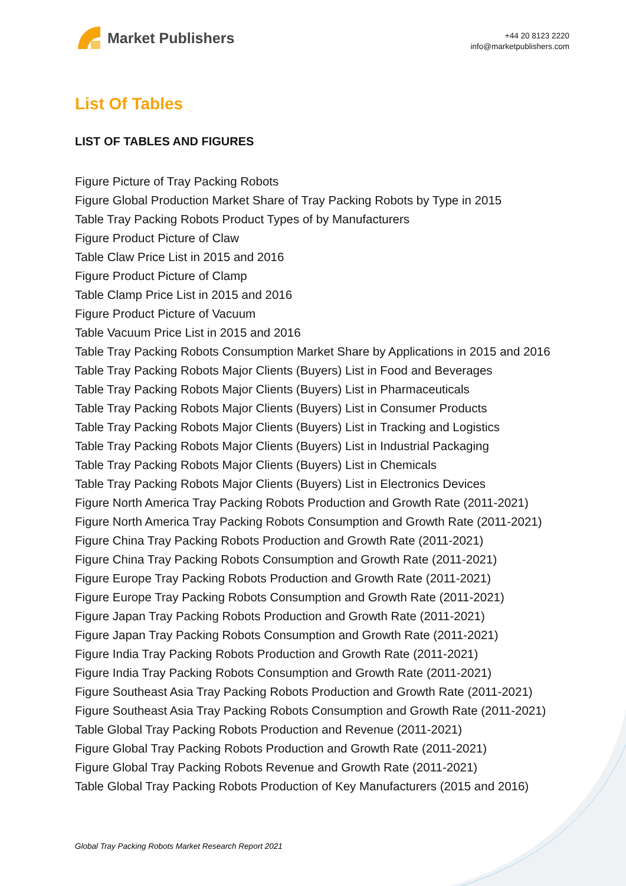Market Publishers
+44 20 8123 2220
info@marketpublishers.com
List Of Tables
LIST OF TABLES AND FIGURES
Figure Picture of Tray Packing Robots
Figure Global Production Market Share of Tray Packing Robots by Type in 2015
Table Tray Packing Robots Product Types of by Manufacturers
Figure Product Picture of Claw
Table Claw Price List in 2015 and 2016
Figure Product Picture of Clamp
Table Clamp Price List in 2015 and 2016
Figure Product Picture of Vacuum
Table Vacuum Price List in 2015 and 2016
Table Tray Packing Robots Consumption Market Share by Applications in 2015 and 2016
Table Tray Packing Robots Major Clients (Buyers) List in Food and Beverages
Table Tray Packing Robots Major Clients (Buyers) List in Pharmaceuticals
Table Tray Packing Robots Major Clients (Buyers) List in Consumer Products
Table Tray Packing Robots Major Clients (Buyers) List in Tracking and Logistics
Table Tray Packing Robots Major Clients (Buyers) List in Industrial Packaging
Table Tray Packing Robots Major Clients (Buyers) List in Chemicals
Table Tray Packing Robots Major Clients (Buyers) List in Electronics Devices
Figure North America Tray Packing Robots Production and Growth Rate (2011-2021)
Figure North America Tray Packing Robots Consumption and Growth Rate (2011-2021)
Figure China Tray Packing Robots Production and Growth Rate (2011-2021)
Figure China Tray Packing Robots Consumption and Growth Rate (2011-2021)
Figure Europe Tray Packing Robots Production and Growth Rate (2011-2021)
Figure Europe Tray Packing Robots Consumption and Growth Rate (2011-2021)
Figure Japan Tray Packing Robots Production and Growth Rate (2011-2021)
Figure Japan Tray Packing Robots Consumption and Growth Rate (2011-2021)
Figure India Tray Packing Robots Production and Growth Rate (2011-2021)
Figure India Tray Packing Robots Consumption and Growth Rate (2011-2021)
Figure Southeast Asia Tray Packing Robots Production and Growth Rate (2011-2021)
Figure Southeast Asia Tray Packing Robots Consumption and Growth Rate (2011-2021)
Table Global Tray Packing Robots Production and Revenue (2011-2021)
Figure Global Tray Packing Robots Production and Growth Rate (2011-2021)
Figure Global Tray Packing Robots Revenue and Growth Rate (2011-2021)
Table Global Tray Packing Robots Production of Key Manufacturers (2015 and 2016)
Global Tray Packing Robots Market Research Report 2021